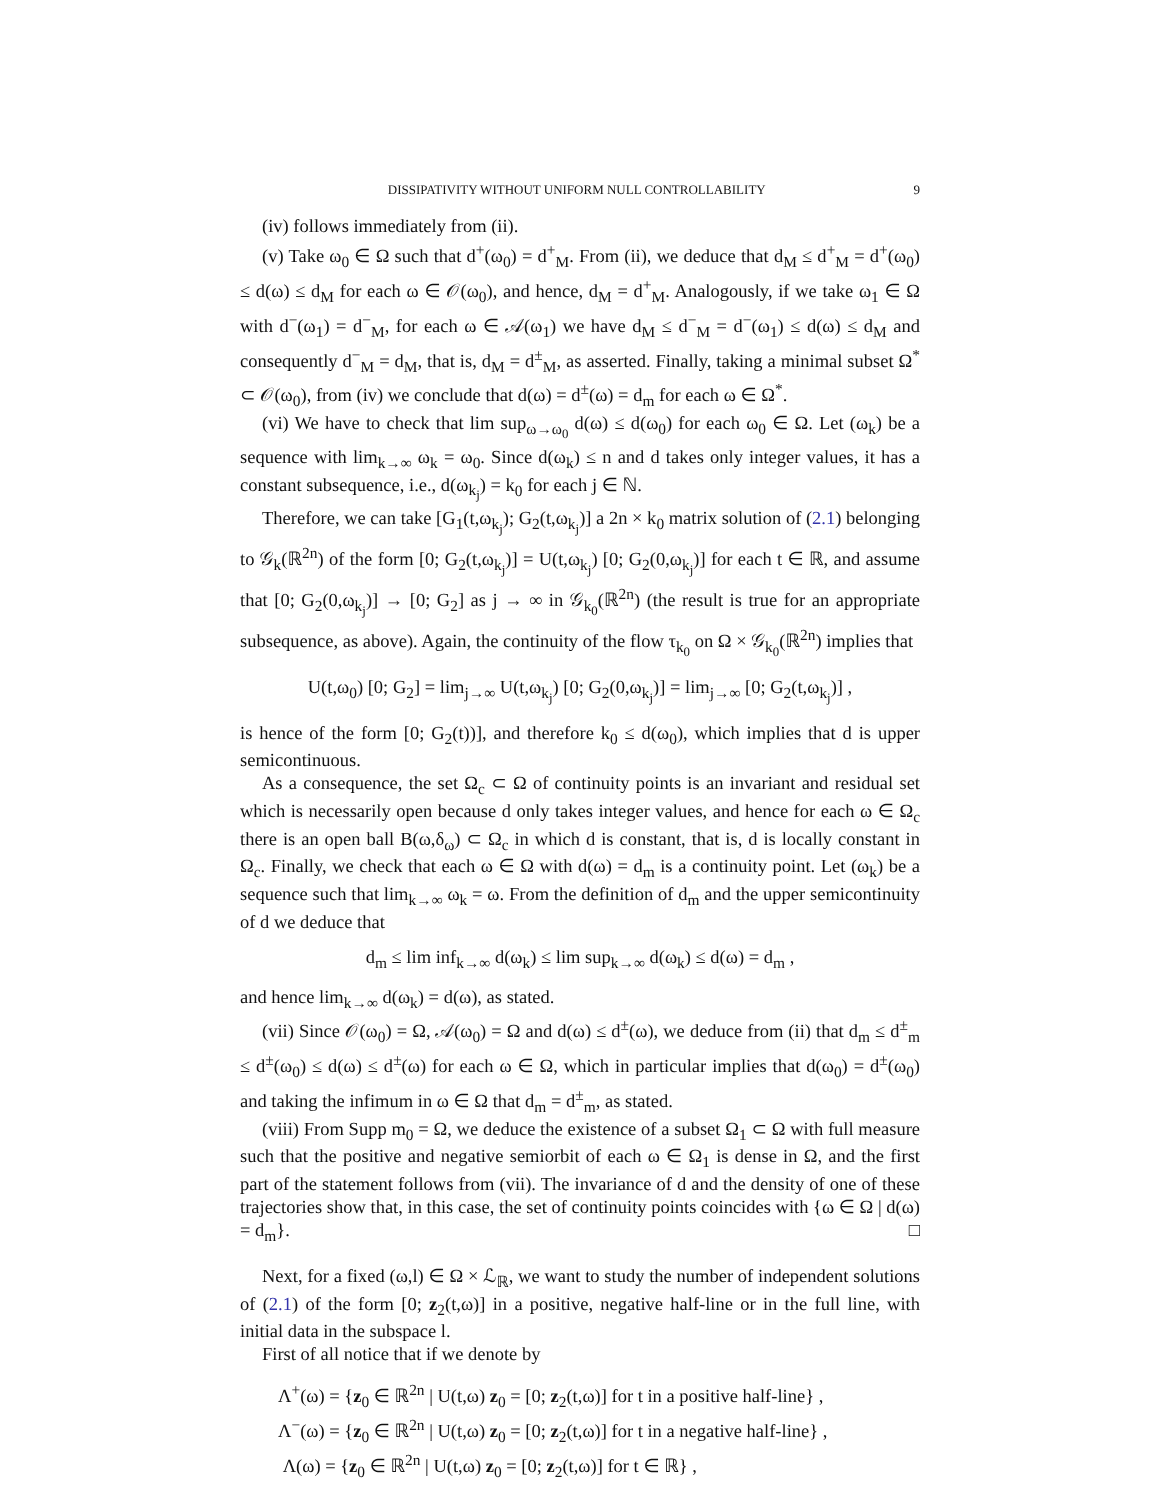DISSIPATIVITY WITHOUT UNIFORM NULL CONTROLLABILITY 9
(iv) follows immediately from (ii).
(v) Take ω<sub>0</sub> ∈ Ω such that d<sup>+</sup>(ω<sub>0</sub>) = d<sup>+</sup><sub>M</sub>. From (ii), we deduce that d<sub>M</sub> ≤ d<sup>+</sup><sub>M</sub> = d<sup>+</sup>(ω<sub>0</sub>) ≤ d(ω) ≤ d<sub>M</sub> for each ω ∈ 𝒪(ω<sub>0</sub>), and hence, d<sub>M</sub> = d<sup>+</sup><sub>M</sub>. Analogously, if we take ω<sub>1</sub> ∈ Ω with d<sup>−</sup>(ω<sub>1</sub>) = d<sup>−</sup><sub>M</sub>, for each ω ∈ 𝒜(ω<sub>1</sub>) we have d<sub>M</sub> ≤ d<sup>−</sup><sub>M</sub> = d<sup>−</sup>(ω<sub>1</sub>) ≤ d(ω) ≤ d<sub>M</sub> and consequently d<sup>−</sup><sub>M</sub> = d<sub>M</sub>, that is, d<sub>M</sub> = d<sup>±</sup><sub>M</sub>, as asserted. Finally, taking a minimal subset Ω<sup>*</sup> ⊂ 𝒪(ω<sub>0</sub>), from (iv) we conclude that d(ω) = d<sup>±</sup>(ω) = d<sub>m</sub> for each ω ∈ Ω<sup>*</sup>.
(vi) We have to check that lim sup<sub>ω→ω<sub>0</sub></sub> d(ω) ≤ d(ω<sub>0</sub>) for each ω<sub>0</sub> ∈ Ω. Let (ω<sub>k</sub>) be a sequence with lim<sub>k→∞</sub> ω<sub>k</sub> = ω<sub>0</sub>. Since d(ω<sub>k</sub>) ≤ n and d takes only integer values, it has a constant subsequence, i.e., d(ω<sub>k<sub>j</sub></sub>) = k<sub>0</sub> for each j ∈ ℕ.
Therefore, we can take [G<sub>1</sub>(t,ω<sub>k<sub>j</sub></sub>); G<sub>2</sub>(t,ω<sub>k<sub>j</sub></sub>)] a 2n × k<sub>0</sub> matrix solution of (2.1) belonging to 𝒢<sub>k</sub>(ℝ<sup>2n</sup>) of the form [0; G<sub>2</sub>(t,ω<sub>k<sub>j</sub></sub>)] = U(t,ω<sub>k<sub>j</sub></sub>) [0; G<sub>2</sub>(0,ω<sub>k<sub>j</sub></sub>)] for each t ∈ ℝ, and assume that [0; G<sub>2</sub>(0,ω<sub>k<sub>j</sub></sub>)] → [0; G<sub>2</sub>] as j → ∞ in 𝒢<sub>k<sub>0</sub></sub>(ℝ<sup>2n</sup>) (the result is true for an appropriate subsequence, as above). Again, the continuity of the flow τ<sub>k<sub>0</sub></sub> on Ω × 𝒢<sub>k<sub>0</sub></sub>(ℝ<sup>2n</sup>) implies that
U(t,ω<sub>0</sub>) [0; G<sub>2</sub>] = lim<sub>j→∞</sub> U(t,ω<sub>k<sub>j</sub></sub>) [0; G<sub>2</sub>(0,ω<sub>k<sub>j</sub></sub>)] = lim<sub>j→∞</sub> [0; G<sub>2</sub>(t,ω<sub>k<sub>j</sub></sub>)] ,
is hence of the form [0; G<sub>2</sub>(t))], and therefore k<sub>0</sub> ≤ d(ω<sub>0</sub>), which implies that d is upper semicontinuous.
As a consequence, the set Ω<sub>c</sub> ⊂ Ω of continuity points is an invariant and residual set which is necessarily open because d only takes integer values, and hence for each ω ∈ Ω<sub>c</sub> there is an open ball B(ω,δ<sub>ω</sub>) ⊂ Ω<sub>c</sub> in which d is constant, that is, d is locally constant in Ω<sub>c</sub>. Finally, we check that each ω ∈ Ω with d(ω) = d<sub>m</sub> is a continuity point. Let (ω<sub>k</sub>) be a sequence such that lim<sub>k→∞</sub> ω<sub>k</sub> = ω. From the definition of d<sub>m</sub> and the upper semicontinuity of d we deduce that
d<sub>m</sub> ≤ lim inf<sub>k→∞</sub> d(ω<sub>k</sub>) ≤ lim sup<sub>k→∞</sub> d(ω<sub>k</sub>) ≤ d(ω) = d<sub>m</sub> ,
and hence lim<sub>k→∞</sub> d(ω<sub>k</sub>) = d(ω), as stated.
(vii) Since 𝒪(ω<sub>0</sub>) = Ω, 𝒜(ω<sub>0</sub>) = Ω and d(ω) ≤ d<sup>±</sup>(ω), we deduce from (ii) that d<sub>m</sub> ≤ d<sup>±</sup><sub>m</sub> ≤ d<sup>±</sup>(ω<sub>0</sub>) ≤ d(ω) ≤ d<sup>±</sup>(ω) for each ω ∈ Ω, which in particular implies that d(ω<sub>0</sub>) = d<sup>±</sup>(ω<sub>0</sub>) and taking the infimum in ω ∈ Ω that d<sub>m</sub> = d<sup>±</sup><sub>m</sub>, as stated.
(viii) From Supp m<sub>0</sub> = Ω, we deduce the existence of a subset Ω<sub>1</sub> ⊂ Ω with full measure such that the positive and negative semiorbit of each ω ∈ Ω<sub>1</sub> is dense in Ω, and the first part of the statement follows from (vii). The invariance of d and the density of one of these trajectories show that, in this case, the set of continuity points coincides with {ω ∈ Ω | d(ω) = d<sub>m</sub>}. □
Next, for a fixed (ω,l) ∈ Ω × ℒ<sub>ℝ</sub>, we want to study the number of independent solutions of (2.1) of the form [0; z<sub>2</sub>(t,ω)] in a positive, negative half-line or in the full line, with initial data in the subspace l.
First of all notice that if we denote by
Λ<sup>+</sup>(ω) = {z<sub>0</sub> ∈ ℝ<sup>2n</sup> | U(t,ω) z<sub>0</sub> = [0; z<sub>2</sub>(t,ω)] for t in a positive half-line} ,
Λ<sup>−</sup>(ω) = {z<sub>0</sub> ∈ ℝ<sup>2n</sup> | U(t,ω) z<sub>0</sub> = [0; z<sub>2</sub>(t,ω)] for t in a negative half-line} ,
Λ(ω) = {z<sub>0</sub> ∈ ℝ<sup>2n</sup> | U(t,ω) z<sub>0</sub> = [0; z<sub>2</sub>(t,ω)] for t ∈ ℝ} ,